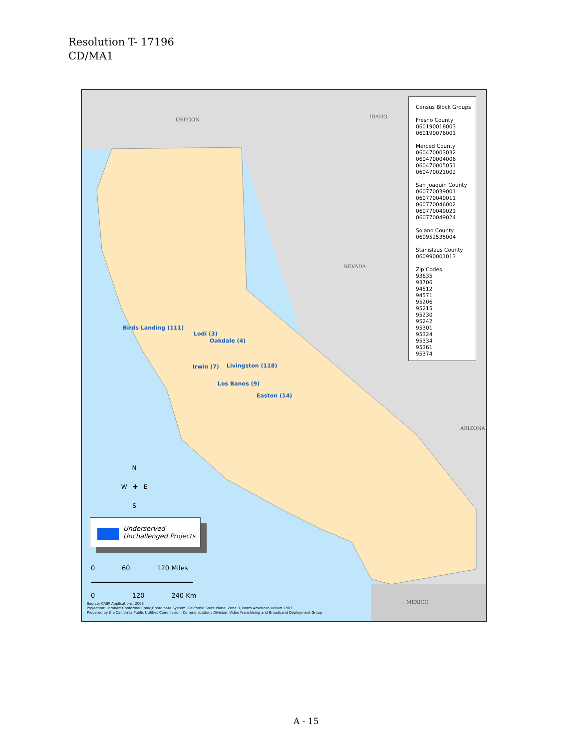Resolution T- 17196
CD/MA1
OREGON
IDAHO
NEVADA
ARIZONA
MEXICO
Birds Landing (111)
Lodi (3)
Oakdale (4)
Irwin (7) Livingston (118)
Los Banos (9)
Easton (14)
Census Block Groups
Fresno County
060190018003
060190076001
Merced County
060470003032
060470004006
060470005051
060470021002
San Joaquin County
060770039001
060770040011
060770046002
060770049021
060770049024
Solano County
060952535004
Stanislaus County
060990001013
Zip Codes
93635
93706
94512
94571
95206
95215
95230
95242
95301
95324
95334
95361
95374
N
W ✚ E
S
Underserved
Unchallenged Projects
0 60 120 Miles
0 120 240 Km
Source: CASF Applications, 2008
Projection: Lambert Conformal Conic,Coordinate System: California State Plane, Zone 3, North American Datum 1983
Prepared by the California Public Utilities Commission, Communications Division, Video Franchising and Broadband Deployment Group
A - 15